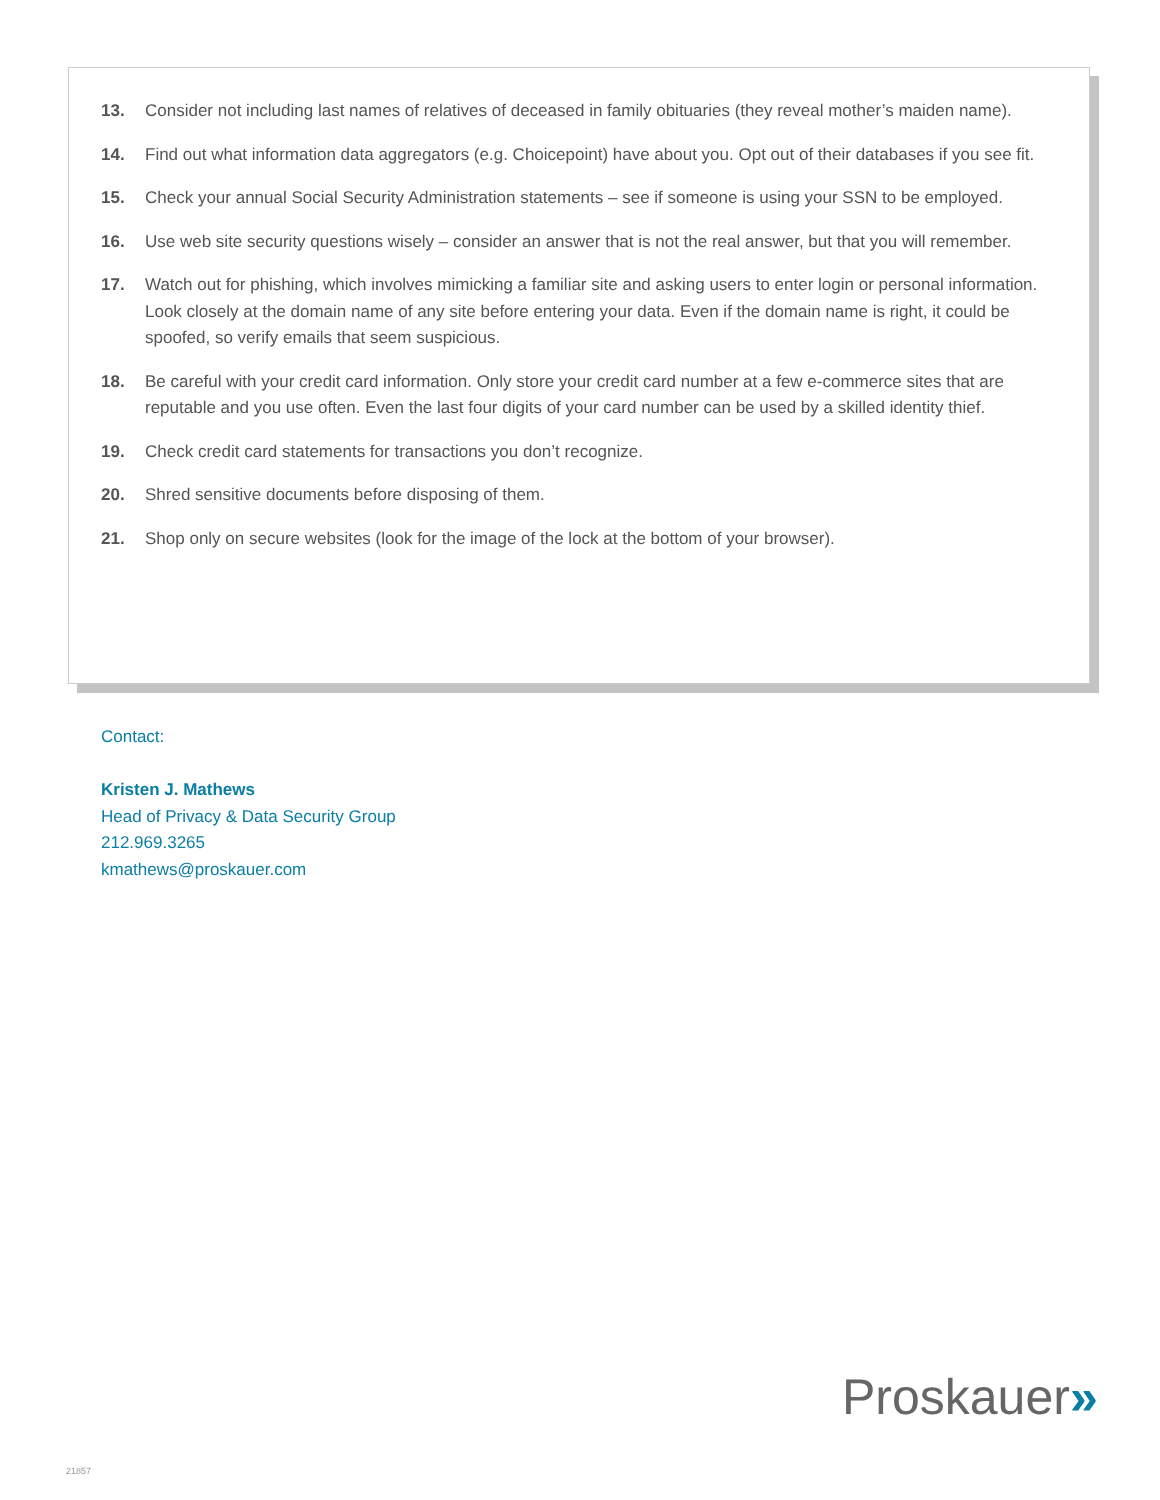13. Consider not including last names of relatives of deceased in family obituaries (they reveal mother’s maiden name).
14. Find out what information data aggregators (e.g. Choicepoint) have about you. Opt out of their databases if you see fit.
15. Check your annual Social Security Administration statements – see if someone is using your SSN to be employed.
16. Use web site security questions wisely – consider an answer that is not the real answer, but that you will remember.
17. Watch out for phishing, which involves mimicking a familiar site and asking users to enter login or personal information. Look closely at the domain name of any site before entering your data. Even if the domain name is right, it could be spoofed, so verify emails that seem suspicious.
18. Be careful with your credit card information. Only store your credit card number at a few e-commerce sites that are reputable and you use often. Even the last four digits of your card number can be used by a skilled identity thief.
19. Check credit card statements for transactions you don’t recognize.
20. Shred sensitive documents before disposing of them.
21. Shop only on secure websites (look for the image of the lock at the bottom of your browser).
Contact:
Kristen J. Mathews
Head of Privacy & Data Security Group
212.969.3265
kmathews@proskauer.com
Proskauer»
21857